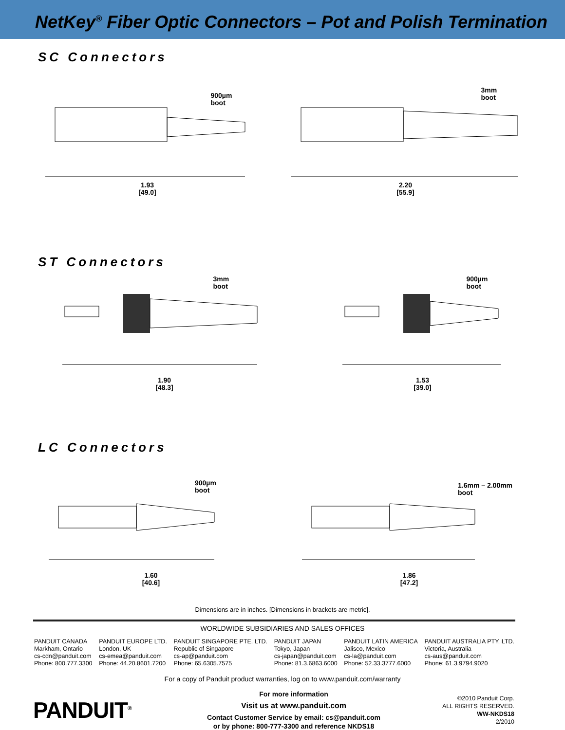NetKey<sup>®</sup> Fiber Optic Connectors – Pot and Polish Termination
SC Connectors
900µm
boot
1.93
[49.0]
3mm
boot
2.20
[55.9]
ST Connectors
3mm
boot
1.90
[48.3]
900µm
boot
1.53
[39.0]
LC Connectors
900µm
boot
1.60
[40.6]
1.6mm – 2.00mm
boot
1.86
[47.2]
Dimensions are in inches. [Dimensions in brackets are metric].
WORLDWIDE SUBSIDIARIES AND SALES OFFICES
PANDUIT CANADA
Markham, Ontario
cs-cdn@panduit.com
Phone: 800.777.3300
PANDUIT EUROPE LTD.
London, UK
cs-emea@panduit.com
Phone: 44.20.8601.7200
PANDUIT SINGAPORE PTE. LTD.
Republic of Singapore
cs-ap@panduit.com
Phone: 65.6305.7575
PANDUIT JAPAN
Tokyo, Japan
cs-japan@panduit.com
Phone: 81.3.6863.6000
PANDUIT LATIN AMERICA
Jalisco, Mexico
cs-la@panduit.com
Phone: 52.33.3777.6000
PANDUIT AUSTRALIA PTY. LTD.
Victoria, Australia
cs-aus@panduit.com
Phone: 61.3.9794.9020
For a copy of Panduit product warranties, log on to www.panduit.com/warranty
PANDUIT<sup>®</sup>
For more information
Visit us at www.panduit.com
Contact Customer Service by email: cs@panduit.com
or by phone: 800-777-3300 and reference NKDS18
©2010 Panduit Corp.
ALL RIGHTS RESERVED.
WW-NKDS18
2/2010